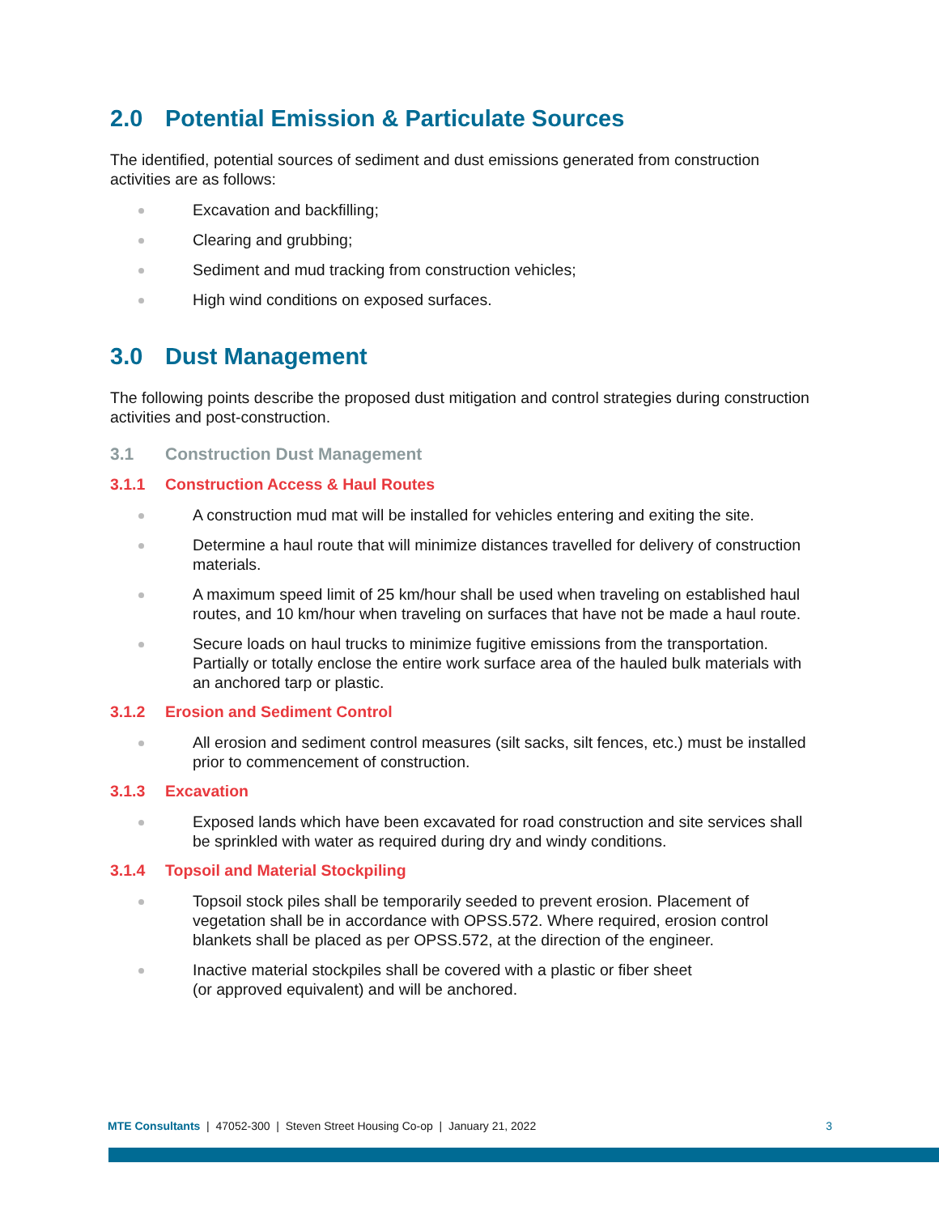2.0 Potential Emission & Particulate Sources
The identified, potential sources of sediment and dust emissions generated from construction activities are as follows:
Excavation and backfilling;
Clearing and grubbing;
Sediment and mud tracking from construction vehicles;
High wind conditions on exposed surfaces.
3.0 Dust Management
The following points describe the proposed dust mitigation and control strategies during construction activities and post-construction.
3.1 Construction Dust Management
3.1.1 Construction Access & Haul Routes
A construction mud mat will be installed for vehicles entering and exiting the site.
Determine a haul route that will minimize distances travelled for delivery of construction materials.
A maximum speed limit of 25 km/hour shall be used when traveling on established haul routes, and 10 km/hour when traveling on surfaces that have not be made a haul route.
Secure loads on haul trucks to minimize fugitive emissions from the transportation. Partially or totally enclose the entire work surface area of the hauled bulk materials with an anchored tarp or plastic.
3.1.2 Erosion and Sediment Control
All erosion and sediment control measures (silt sacks, silt fences, etc.) must be installed prior to commencement of construction.
3.1.3 Excavation
Exposed lands which have been excavated for road construction and site services shall be sprinkled with water as required during dry and windy conditions.
3.1.4 Topsoil and Material Stockpiling
Topsoil stock piles shall be temporarily seeded to prevent erosion. Placement of vegetation shall be in accordance with OPSS.572. Where required, erosion control blankets shall be placed as per OPSS.572, at the direction of the engineer.
Inactive material stockpiles shall be covered with a plastic or fiber sheet
(or approved equivalent) and will be anchored.
MTE Consultants | 47052-300 | Steven Street Housing Co-op | January 21, 2022 3